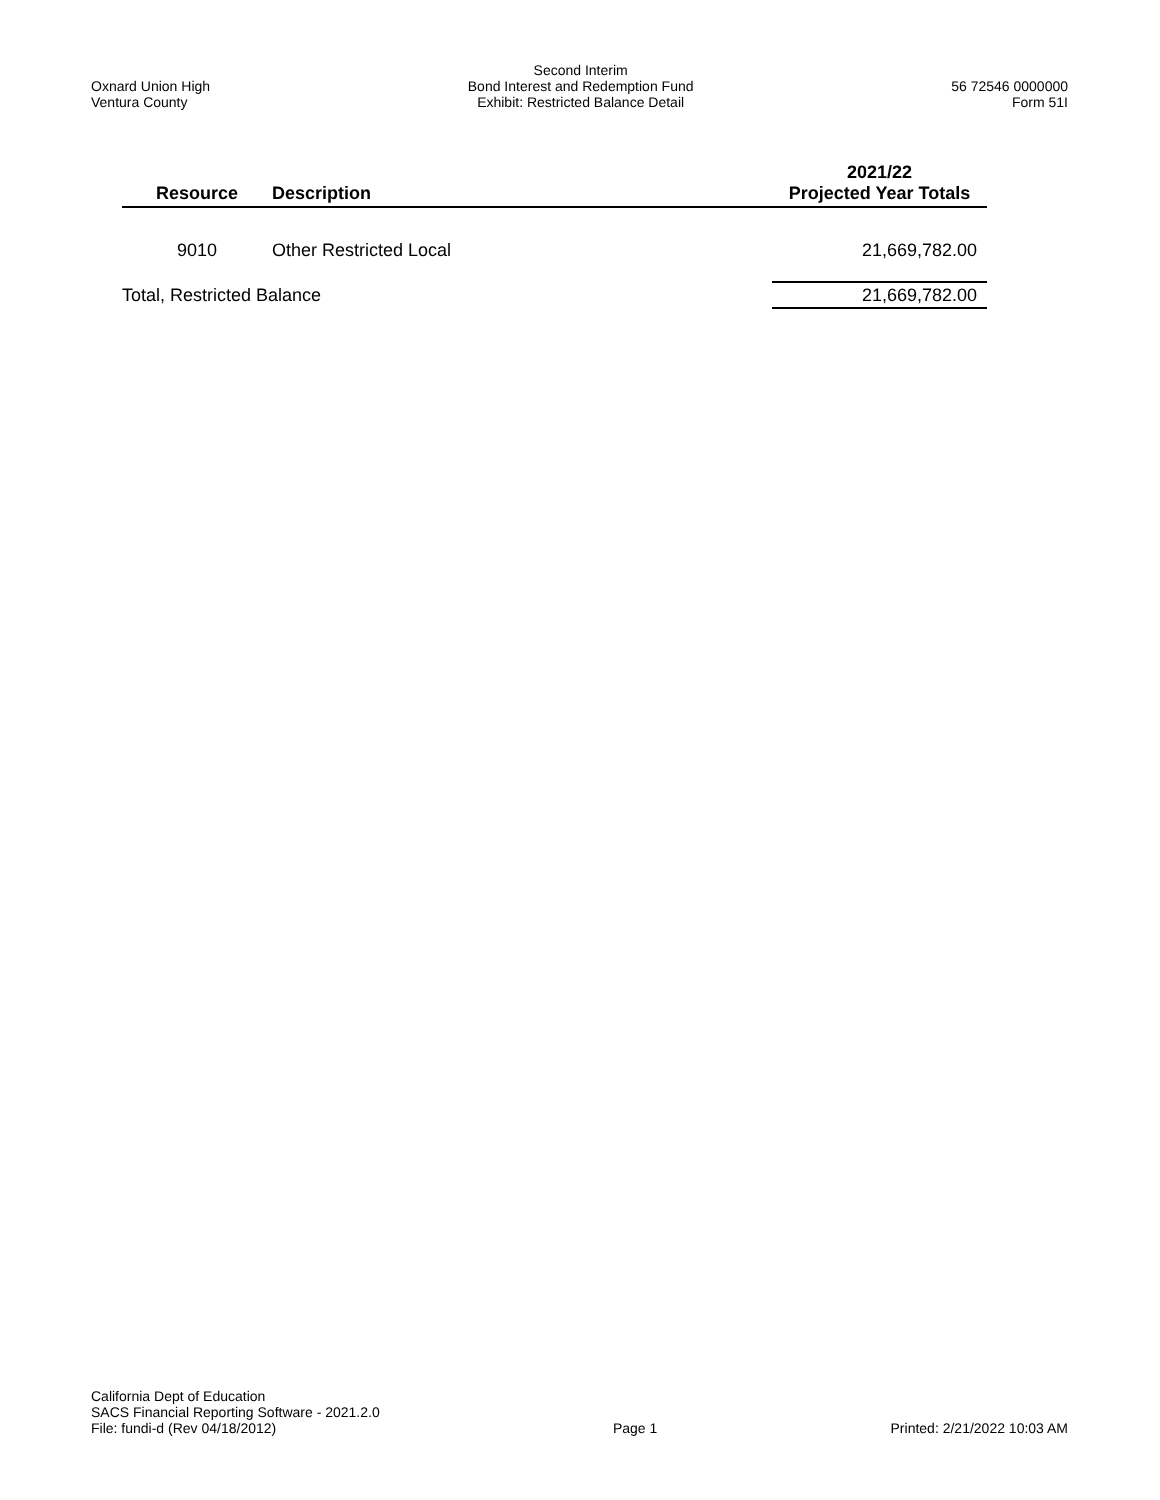Oxnard Union High
Ventura County
Second Interim
Bond Interest and Redemption Fund
Exhibit: Restricted Balance Detail
56 72546 0000000
Form 51I
| Resource | Description | 2021/22 Projected Year Totals |
| --- | --- | --- |
| 9010 | Other Restricted Local | 21,669,782.00 |
| Total, Restricted Balance | | 21,669,782.00 |
California Dept of Education
SACS Financial Reporting Software - 2021.2.0
File: fundi-d (Rev 04/18/2012)
Page 1
Printed: 2/21/2022 10:03 AM